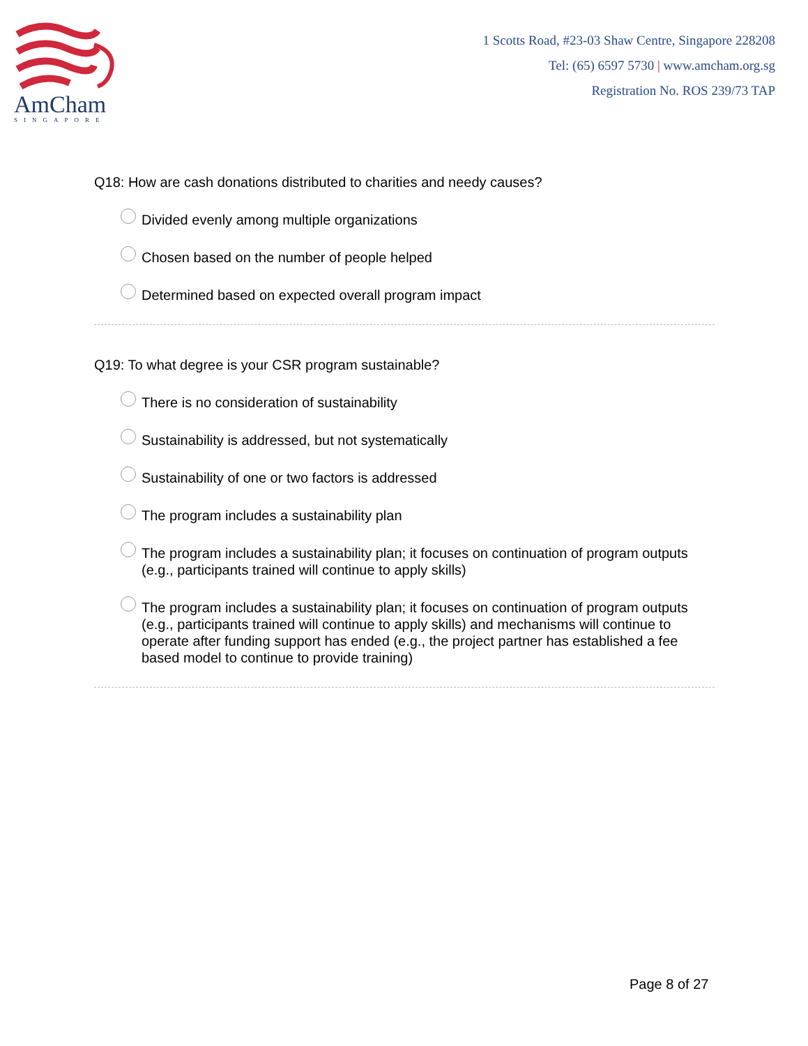AmCham
SINGAPORE
1 Scotts Road, #23-03 Shaw Centre, Singapore 228208
Tel: (65) 6597 5730 | www.amcham.org.sg
Registration No. ROS 239/73 TAP
Q18: How are cash donations distributed to charities and needy causes?
Divided evenly among multiple organizations
Chosen based on the number of people helped
Determined based on expected overall program impact
Q19: To what degree is your CSR program sustainable?
There is no consideration of sustainability
Sustainability is addressed, but not systematically
Sustainability of one or two factors is addressed
The program includes a sustainability plan
The program includes a sustainability plan; it focuses on continuation of program outputs (e.g., participants trained will continue to apply skills)
The program includes a sustainability plan; it focuses on continuation of program outputs (e.g., participants trained will continue to apply skills) and mechanisms will continue to operate after funding support has ended (e.g., the project partner has established a fee based model to continue to provide training)
Page 8 of 27